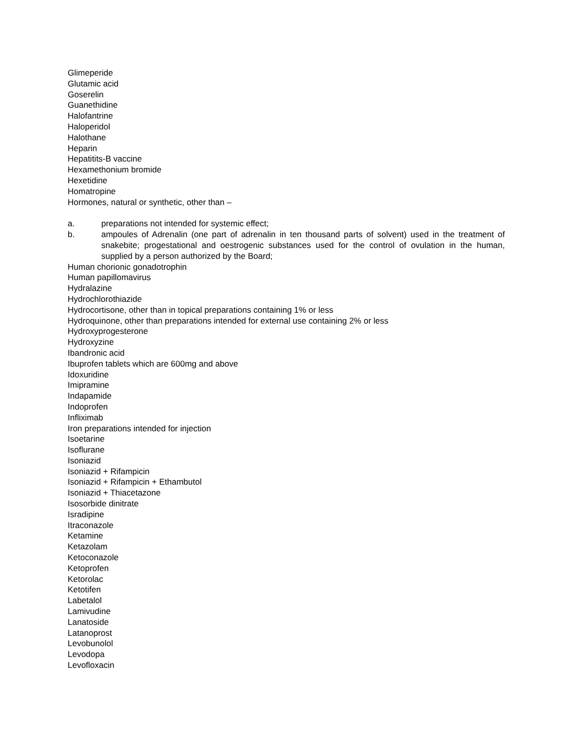Glimeperide
Glutamic acid
Goserelin
Guanethidine
Halofantrine
Haloperidol
Halothane
Heparin
Hepatitits-B vaccine
Hexamethonium bromide
Hexetidine
Homatropine
Hormones, natural or synthetic, other than –
a. preparations not intended for systemic effect;
b. ampoules of Adrenalin (one part of adrenalin in ten thousand parts of solvent) used in the treatment of snakebite; progestational and oestrogenic substances used for the control of ovulation in the human, supplied by a person authorized by the Board;
Human chorionic gonadotrophin
Human papillomavirus
Hydralazine
Hydrochlorothiazide
Hydrocortisone, other than in topical preparations containing 1% or less
Hydroquinone, other than preparations intended for external use containing 2% or less
Hydroxyprogesterone
Hydroxyzine
Ibandronic acid
Ibuprofen tablets which are 600mg and above
Idoxuridine
Imipramine
Indapamide
Indoprofen
Infliximab
Iron preparations intended for injection
Isoetarine
Isoflurane
Isoniazid
Isoniazid + Rifampicin
Isoniazid + Rifampicin + Ethambutol
Isoniazid + Thiacetazone
Isosorbide dinitrate
Isradipine
Itraconazole
Ketamine
Ketazolam
Ketoconazole
Ketoprofen
Ketorolac
Ketotifen
Labetalol
Lamivudine
Lanatoside
Latanoprost
Levobunolol
Levodopa
Levofloxacin